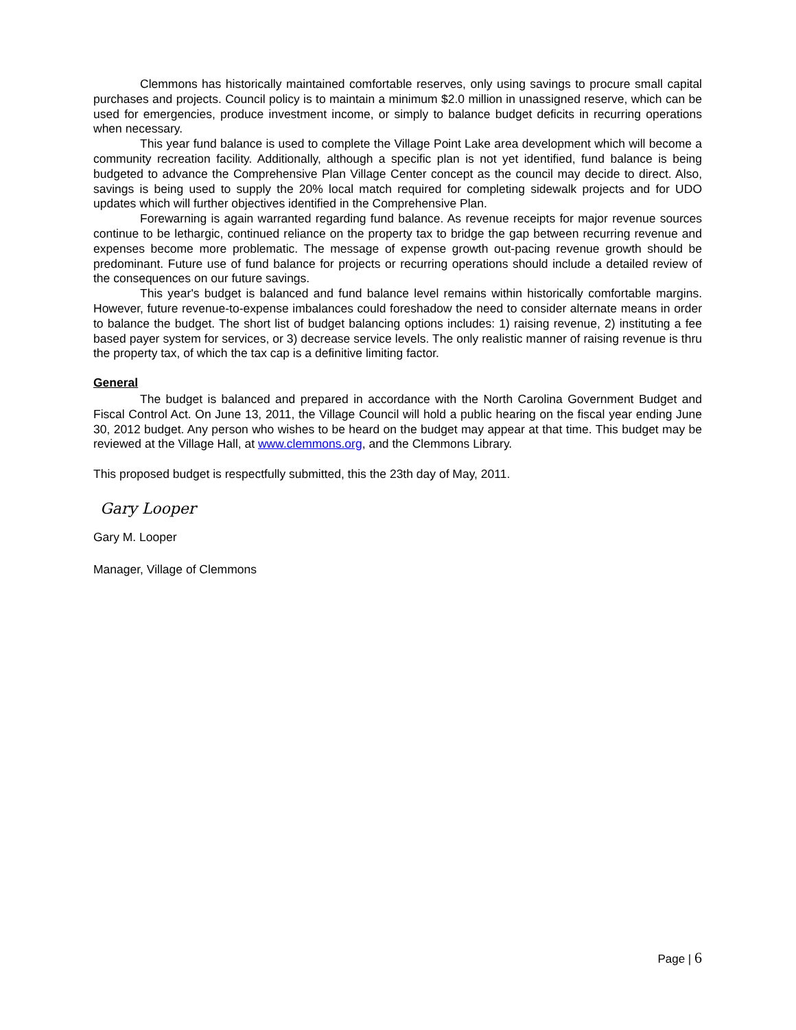Clemmons has historically maintained comfortable reserves, only using savings to procure small capital purchases and projects. Council policy is to maintain a minimum $2.0 million in unassigned reserve, which can be used for emergencies, produce investment income, or simply to balance budget deficits in recurring operations when necessary.
This year fund balance is used to complete the Village Point Lake area development which will become a community recreation facility. Additionally, although a specific plan is not yet identified, fund balance is being budgeted to advance the Comprehensive Plan Village Center concept as the council may decide to direct. Also, savings is being used to supply the 20% local match required for completing sidewalk projects and for UDO updates which will further objectives identified in the Comprehensive Plan.
Forewarning is again warranted regarding fund balance. As revenue receipts for major revenue sources continue to be lethargic, continued reliance on the property tax to bridge the gap between recurring revenue and expenses become more problematic. The message of expense growth out-pacing revenue growth should be predominant. Future use of fund balance for projects or recurring operations should include a detailed review of the consequences on our future savings.
This year's budget is balanced and fund balance level remains within historically comfortable margins. However, future revenue-to-expense imbalances could foreshadow the need to consider alternate means in order to balance the budget. The short list of budget balancing options includes: 1) raising revenue, 2) instituting a fee based payer system for services, or 3) decrease service levels. The only realistic manner of raising revenue is thru the property tax, of which the tax cap is a definitive limiting factor.
General
The budget is balanced and prepared in accordance with the North Carolina Government Budget and Fiscal Control Act. On June 13, 2011, the Village Council will hold a public hearing on the fiscal year ending June 30, 2012 budget. Any person who wishes to be heard on the budget may appear at that time. This budget may be reviewed at the Village Hall, at www.clemmons.org, and the Clemmons Library.
This proposed budget is respectfully submitted, this the 23th day of May, 2011.
Gary Looper
Gary M. Looper
Manager, Village of Clemmons
Page | 6